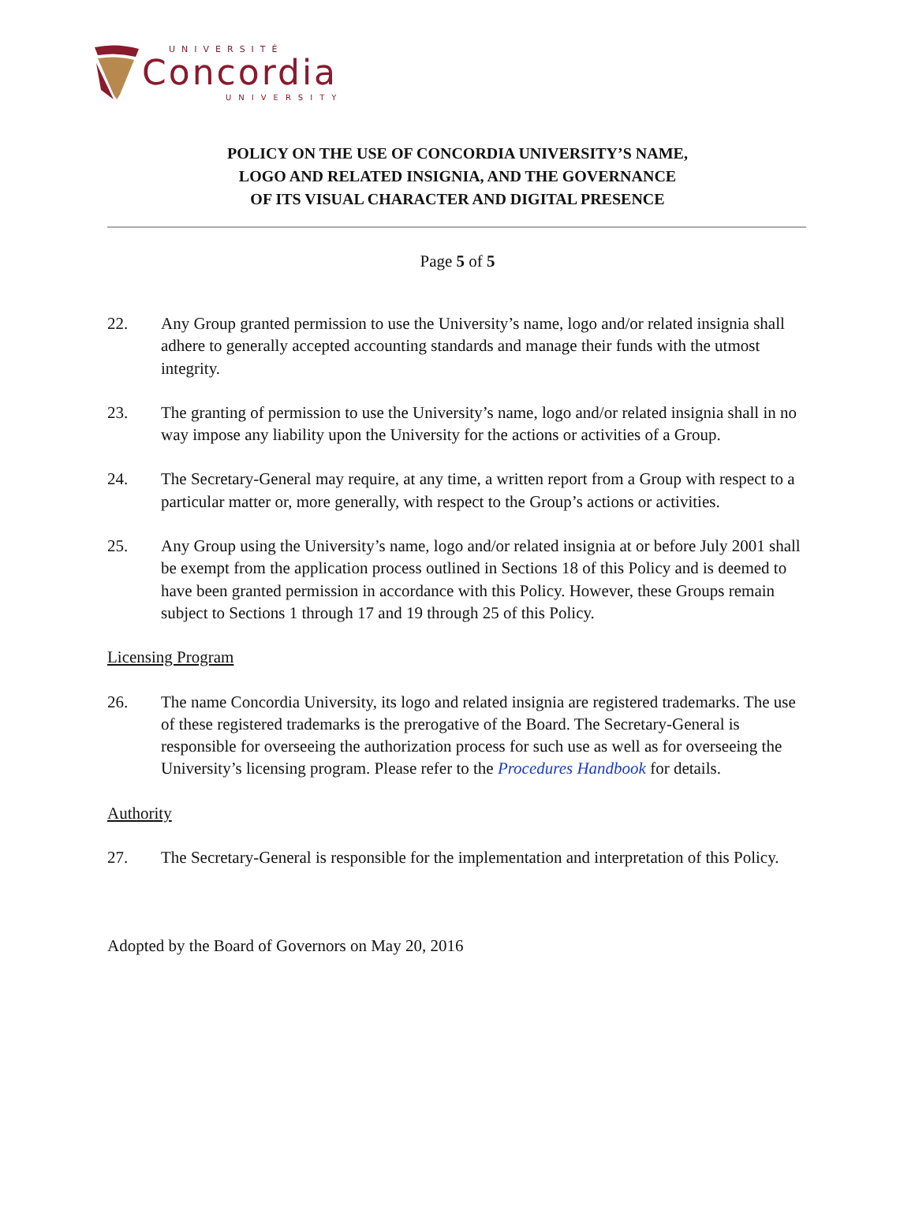UNIVERSITÉ
Concordia
UNIVERSITY
POLICY ON THE USE OF CONCORDIA UNIVERSITY’S NAME,
LOGO AND RELATED INSIGNIA, AND THE GOVERNANCE
OF ITS VISUAL CHARACTER AND DIGITAL PRESENCE
Page 5 of 5
22. Any Group granted permission to use the University’s name, logo and/or related insignia shall adhere to generally accepted accounting standards and manage their funds with the utmost integrity.
23. The granting of permission to use the University’s name, logo and/or related insignia shall in no way impose any liability upon the University for the actions or activities of a Group.
24. The Secretary-General may require, at any time, a written report from a Group with respect to a particular matter or, more generally, with respect to the Group’s actions or activities.
25. Any Group using the University’s name, logo and/or related insignia at or before July 2001 shall be exempt from the application process outlined in Sections 18 of this Policy and is deemed to have been granted permission in accordance with this Policy. However, these Groups remain subject to Sections 1 through 17 and 19 through 25 of this Policy.
Licensing Program
26. The name Concordia University, its logo and related insignia are registered trademarks. The use of these registered trademarks is the prerogative of the Board. The Secretary-General is responsible for overseeing the authorization process for such use as well as for overseeing the University’s licensing program. Please refer to the Procedures Handbook for details.
Authority
27. The Secretary-General is responsible for the implementation and interpretation of this Policy.
Adopted by the Board of Governors on May 20, 2016